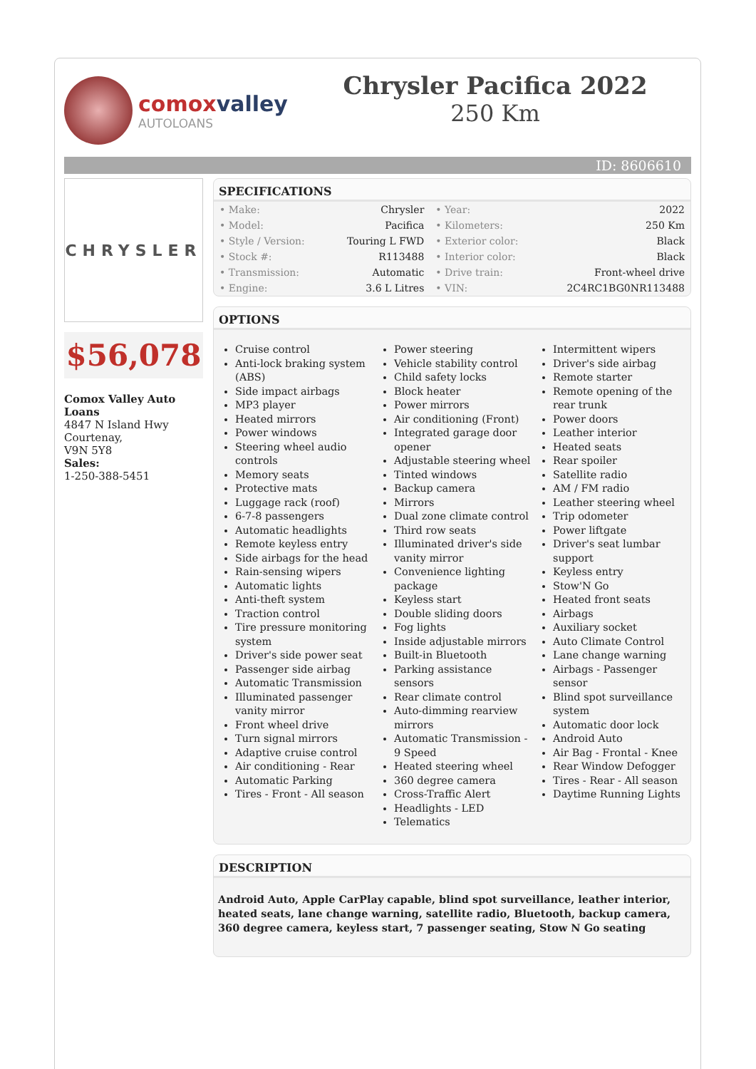comox valley
AUTOLOANS
Chrysler Pacifica 2022
250 Km
ID: 8606610
CHRYSLER
$56,078
Comox Valley Auto Loans
4847 N Island Hwy
Courtenay,
V9N 5Y8
Sales:
1-250-388-5451
SPECIFICATIONS
| • Make: | Chrysler | • Year: | 2022 |
| • Model: | Pacifica | • Kilometers: | 250 Km |
| • Style / Version: | Touring L FWD | • Exterior color: | Black |
| • Stock #: | R113488 | • Interior color: | Black |
| • Transmission: | Automatic | • Drive train: | Front-wheel drive |
| • Engine: | 3.6 L Litres | • VIN: | 2C4RC1BG0NR113488 |
OPTIONS
Cruise control
Anti-lock braking system (ABS)
Side impact airbags
MP3 player
Heated mirrors
Power windows
Steering wheel audio controls
Memory seats
Protective mats
Luggage rack (roof)
6-7-8 passengers
Automatic headlights
Remote keyless entry
Side airbags for the head
Rain-sensing wipers
Automatic lights
Anti-theft system
Traction control
Tire pressure monitoring system
Driver's side power seat
Passenger side airbag
Automatic Transmission
Illuminated passenger vanity mirror
Front wheel drive
Turn signal mirrors
Adaptive cruise control
Air conditioning - Rear
Automatic Parking
Tires - Front - All season
Power steering
Vehicle stability control
Child safety locks
Block heater
Power mirrors
Air conditioning (Front)
Integrated garage door opener
Adjustable steering wheel
Tinted windows
Backup camera
Mirrors
Dual zone climate control
Third row seats
Illuminated driver's side vanity mirror
Convenience lighting package
Keyless start
Double sliding doors
Fog lights
Inside adjustable mirrors
Built-in Bluetooth
Parking assistance sensors
Rear climate control
Auto-dimming rearview mirrors
Automatic Transmission - 9 Speed
Heated steering wheel
360 degree camera
Cross-Traffic Alert
Headlights - LED
Telematics
Intermittent wipers
Driver's side airbag
Remote starter
Remote opening of the rear trunk
Power doors
Leather interior
Heated seats
Rear spoiler
Satellite radio
AM / FM radio
Leather steering wheel
Trip odometer
Power liftgate
Driver's seat lumbar support
Keyless entry
Stow'N Go
Heated front seats
Airbags
Auxiliary socket
Auto Climate Control
Lane change warning
Airbags - Passenger sensor
Blind spot surveillance system
Automatic door lock
Android Auto
Air Bag - Frontal - Knee
Rear Window Defogger
Tires - Rear - All season
Daytime Running Lights
DESCRIPTION
Android Auto, Apple CarPlay capable, blind spot surveillance, leather interior, heated seats, lane change warning, satellite radio, Bluetooth, backup camera, 360 degree camera, keyless start, 7 passenger seating, Stow N Go seating